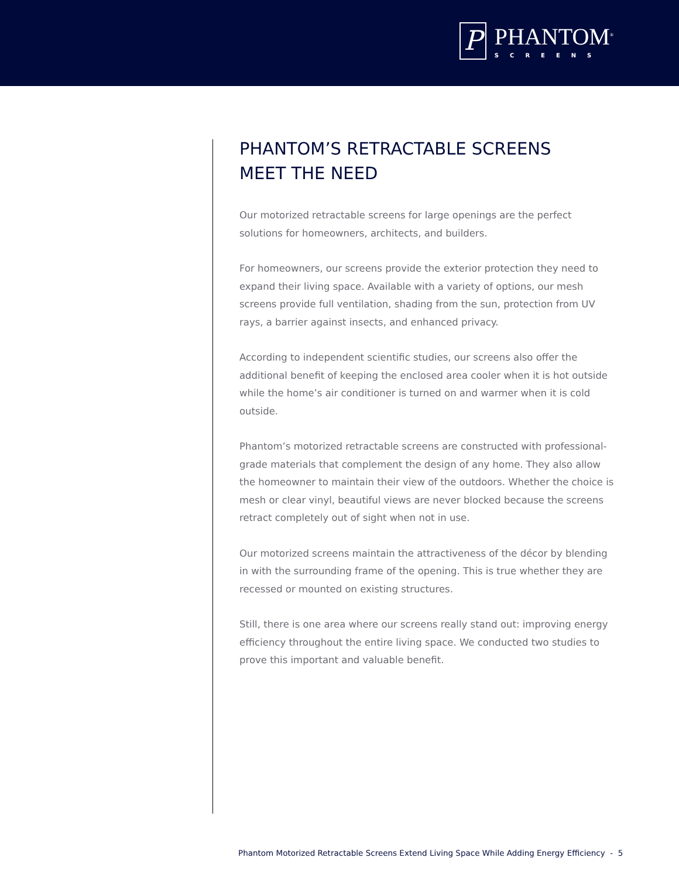P
PHANTOM<sup>®</sup>
SCREENS
PHANTOM’S RETRACTABLE SCREENS
MEET THE NEED
Our motorized retractable screens for large openings are the perfect solutions for homeowners, architects, and builders.
For homeowners, our screens provide the exterior protection they need to expand their living space. Available with a variety of options, our mesh screens provide full ventilation, shading from the sun, protection from UV rays, a barrier against insects, and enhanced privacy.
According to independent scientific studies, our screens also offer the additional benefit of keeping the enclosed area cooler when it is hot outside while the home’s air conditioner is turned on and warmer when it is cold outside.
Phantom’s motorized retractable screens are constructed with professional-grade materials that complement the design of any home. They also allow the homeowner to maintain their view of the outdoors. Whether the choice is mesh or clear vinyl, beautiful views are never blocked because the screens retract completely out of sight when not in use.
Our motorized screens maintain the attractiveness of the décor by blending in with the surrounding frame of the opening. This is true whether they are recessed or mounted on existing structures.
Still, there is one area where our screens really stand out: improving energy efficiency throughout the entire living space. We conducted two studies to prove this important and valuable benefit.
Phantom Motorized Retractable Screens Extend Living Space While Adding Energy Efficiency - 5